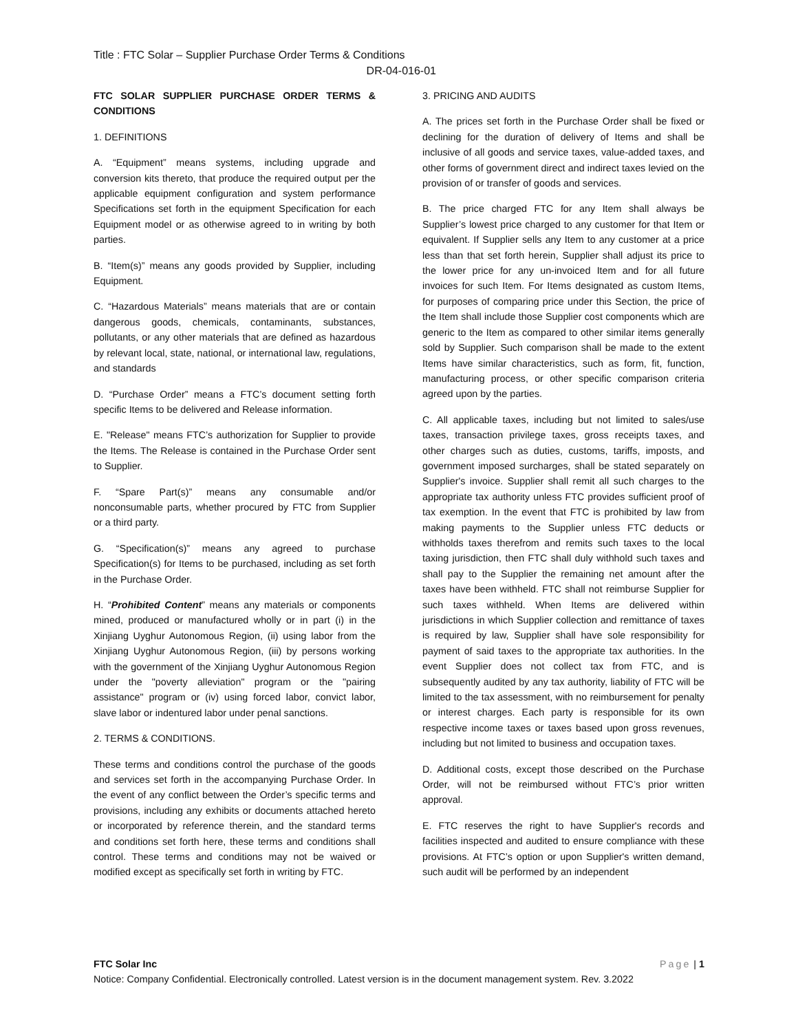Title : FTC Solar – Supplier Purchase Order Terms & Conditions
DR-04-016-01
FTC SOLAR SUPPLIER PURCHASE ORDER TERMS & CONDITIONS
1. DEFINITIONS
A. “Equipment” means systems, including upgrade and conversion kits thereto, that produce the required output per the applicable equipment configuration and system performance Specifications set forth in the equipment Specification for each Equipment model or as otherwise agreed to in writing by both parties.
B. “Item(s)” means any goods provided by Supplier, including Equipment.
C. “Hazardous Materials” means materials that are or contain dangerous goods, chemicals, contaminants, substances, pollutants, or any other materials that are defined as hazardous by relevant local, state, national, or international law, regulations, and standards
D. “Purchase Order” means a FTC’s document setting forth specific Items to be delivered and Release information.
E. "Release" means FTC’s authorization for Supplier to provide the Items. The Release is contained in the Purchase Order sent to Supplier.
F. “Spare Part(s)” means any consumable and/or nonconsumable parts, whether procured by FTC from Supplier or a third party.
G. “Specification(s)” means any agreed to purchase Specification(s) for Items to be purchased, including as set forth in the Purchase Order.
H. “Prohibited Content” means any materials or components mined, produced or manufactured wholly or in part (i) in the Xinjiang Uyghur Autonomous Region, (ii) using labor from the Xinjiang Uyghur Autonomous Region, (iii) by persons working with the government of the Xinjiang Uyghur Autonomous Region under the "poverty alleviation" program or the "pairing assistance" program or (iv) using forced labor, convict labor, slave labor or indentured labor under penal sanctions.
2. TERMS & CONDITIONS.
These terms and conditions control the purchase of the goods and services set forth in the accompanying Purchase Order. In the event of any conflict between the Order’s specific terms and provisions, including any exhibits or documents attached hereto or incorporated by reference therein, and the standard terms and conditions set forth here, these terms and conditions shall control. These terms and conditions may not be waived or modified except as specifically set forth in writing by FTC.
3. PRICING AND AUDITS
A. The prices set forth in the Purchase Order shall be fixed or declining for the duration of delivery of Items and shall be inclusive of all goods and service taxes, value-added taxes, and other forms of government direct and indirect taxes levied on the provision of or transfer of goods and services.
B. The price charged FTC for any Item shall always be Supplier’s lowest price charged to any customer for that Item or equivalent. If Supplier sells any Item to any customer at a price less than that set forth herein, Supplier shall adjust its price to the lower price for any un-invoiced Item and for all future invoices for such Item. For Items designated as custom Items, for purposes of comparing price under this Section, the price of the Item shall include those Supplier cost components which are generic to the Item as compared to other similar items generally sold by Supplier. Such comparison shall be made to the extent Items have similar characteristics, such as form, fit, function, manufacturing process, or other specific comparison criteria agreed upon by the parties.
C. All applicable taxes, including but not limited to sales/use taxes, transaction privilege taxes, gross receipts taxes, and other charges such as duties, customs, tariffs, imposts, and government imposed surcharges, shall be stated separately on Supplier's invoice. Supplier shall remit all such charges to the appropriate tax authority unless FTC provides sufficient proof of tax exemption. In the event that FTC is prohibited by law from making payments to the Supplier unless FTC deducts or withholds taxes therefrom and remits such taxes to the local taxing jurisdiction, then FTC shall duly withhold such taxes and shall pay to the Supplier the remaining net amount after the taxes have been withheld. FTC shall not reimburse Supplier for such taxes withheld. When Items are delivered within jurisdictions in which Supplier collection and remittance of taxes is required by law, Supplier shall have sole responsibility for payment of said taxes to the appropriate tax authorities. In the event Supplier does not collect tax from FTC, and is subsequently audited by any tax authority, liability of FTC will be limited to the tax assessment, with no reimbursement for penalty or interest charges. Each party is responsible for its own respective income taxes or taxes based upon gross revenues, including but not limited to business and occupation taxes.
D. Additional costs, except those described on the Purchase Order, will not be reimbursed without FTC’s prior written approval.
E. FTC reserves the right to have Supplier's records and facilities inspected and audited to ensure compliance with these provisions. At FTC’s option or upon Supplier's written demand, such audit will be performed by an independent
FTC Solar Inc Page | 1
Notice: Company Confidential. Electronically controlled. Latest version is in the document management system. Rev. 3.2022